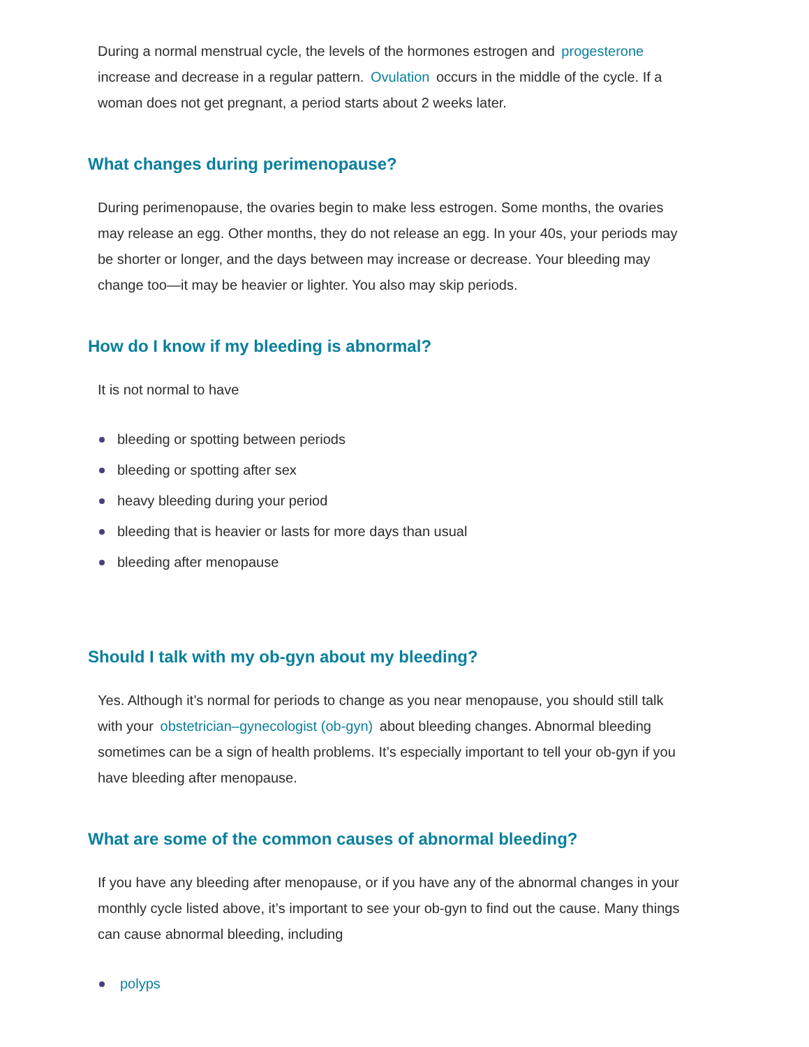During a normal menstrual cycle, the levels of the hormones estrogen and progesterone increase and decrease in a regular pattern. Ovulation occurs in the middle of the cycle. If a woman does not get pregnant, a period starts about 2 weeks later.
What changes during perimenopause?
During perimenopause, the ovaries begin to make less estrogen. Some months, the ovaries may release an egg. Other months, they do not release an egg. In your 40s, your periods may be shorter or longer, and the days between may increase or decrease. Your bleeding may change too—it may be heavier or lighter. You also may skip periods.
How do I know if my bleeding is abnormal?
It is not normal to have
bleeding or spotting between periods
bleeding or spotting after sex
heavy bleeding during your period
bleeding that is heavier or lasts for more days than usual
bleeding after menopause
Should I talk with my ob-gyn about my bleeding?
Yes. Although it’s normal for periods to change as you near menopause, you should still talk with your obstetrician–gynecologist (ob-gyn) about bleeding changes. Abnormal bleeding sometimes can be a sign of health problems. It’s especially important to tell your ob-gyn if you have bleeding after menopause.
What are some of the common causes of abnormal bleeding?
If you have any bleeding after menopause, or if you have any of the abnormal changes in your monthly cycle listed above, it’s important to see your ob-gyn to find out the cause. Many things can cause abnormal bleeding, including
polyps